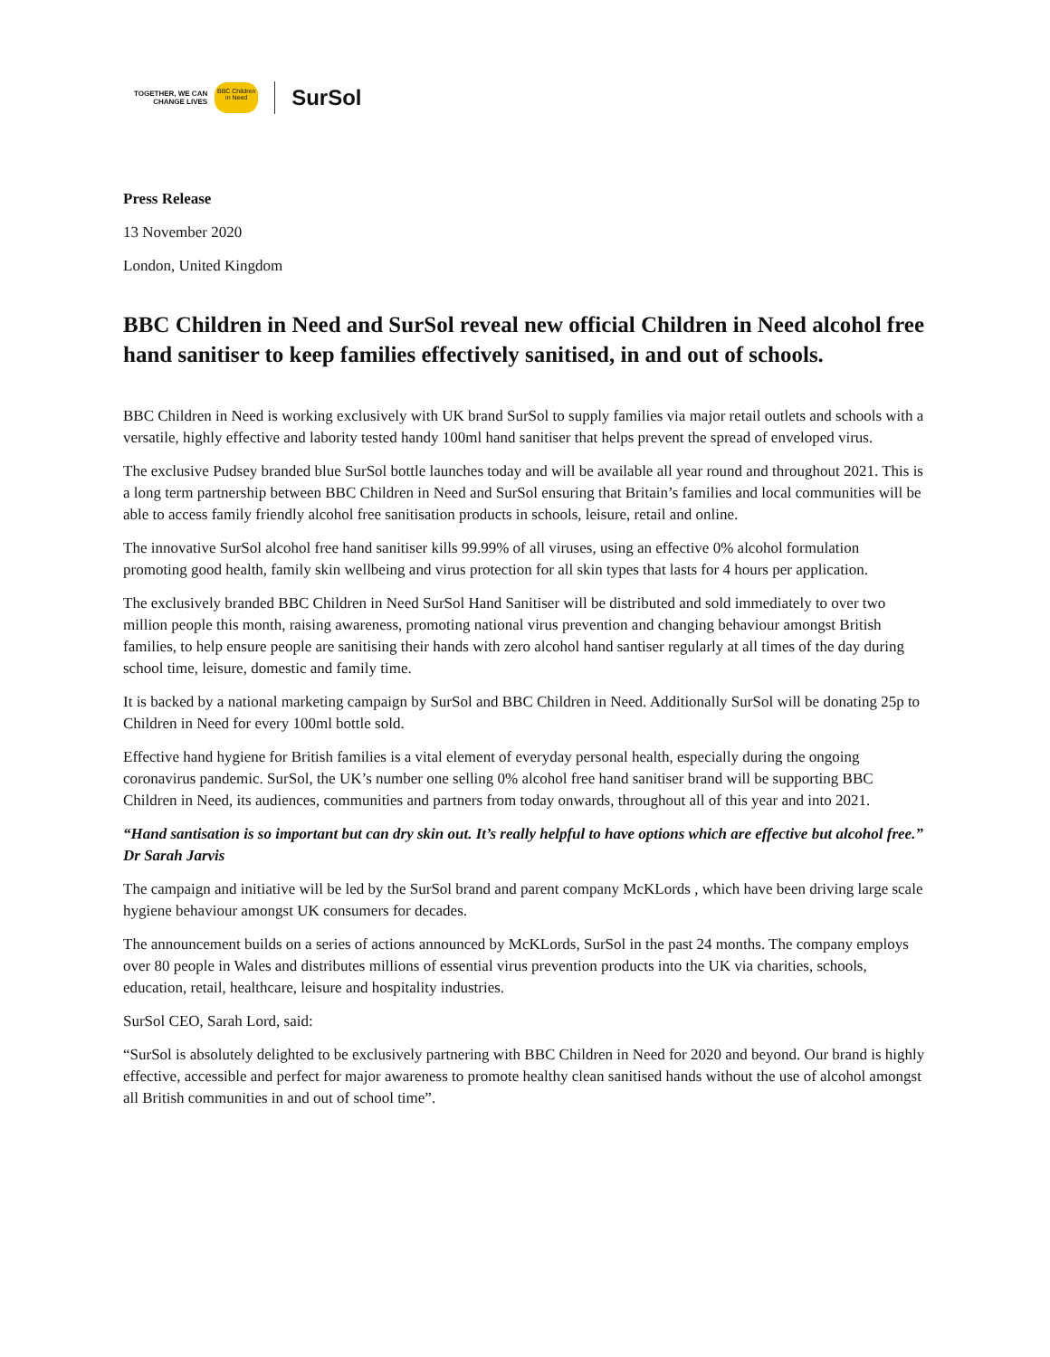TOGETHER, WE CAN
CHANGE LIVES
BBC Children in Need
SurSol
Press Release
13 November 2020
London, United Kingdom
BBC Children in Need and SurSol reveal new official Children in Need alcohol free hand sanitiser to keep families effectively sanitised, in and out of schools.
BBC Children in Need is working exclusively with UK brand SurSol to supply families via major retail outlets and schools with a versatile, highly effective and labority tested handy 100ml hand sanitiser that helps prevent the spread of enveloped virus.
The exclusive Pudsey branded blue SurSol bottle launches today and will be available all year round and throughout 2021. This is a long term partnership between BBC Children in Need and SurSol ensuring that Britain’s families and local communities will be able to access family friendly alcohol free sanitisation products in schools, leisure, retail and online.
The innovative SurSol alcohol free hand sanitiser kills 99.99% of all viruses, using an effective 0% alcohol formulation promoting good health, family skin wellbeing and virus protection for all skin types that lasts for 4 hours per application.
The exclusively branded BBC Children in Need SurSol Hand Sanitiser will be distributed and sold immediately to over two million people this month, raising awareness, promoting national virus prevention and changing behaviour amongst British families, to help ensure people are sanitising their hands with zero alcohol hand santiser regularly at all times of the day during school time, leisure, domestic and family time.
It is backed by a national marketing campaign by SurSol and BBC Children in Need. Additionally SurSol will be donating 25p to Children in Need for every 100ml bottle sold.
Effective hand hygiene for British families is a vital element of everyday personal health, especially during the ongoing coronavirus pandemic. SurSol, the UK’s number one selling 0% alcohol free hand sanitiser brand will be supporting BBC Children in Need, its audiences, communities and partners from today onwards, throughout all of this year and into 2021.
“Hand santisation is so important but can dry skin out. It’s really helpful to have options which are effective but alcohol free.” Dr Sarah Jarvis
The campaign and initiative will be led by the SurSol brand and parent company McKLords , which have been driving large scale hygiene behaviour amongst UK consumers for decades.
The announcement builds on a series of actions announced by McKLords, SurSol in the past 24 months. The company employs over 80 people in Wales and distributes millions of essential virus prevention products into the UK via charities, schools, education, retail, healthcare, leisure and hospitality industries.
SurSol CEO, Sarah Lord, said:
“SurSol is absolutely delighted to be exclusively partnering with BBC Children in Need for 2020 and beyond. Our brand is highly effective, accessible and perfect for major awareness to promote healthy clean sanitised hands without the use of alcohol amongst all British communities in and out of school time”.